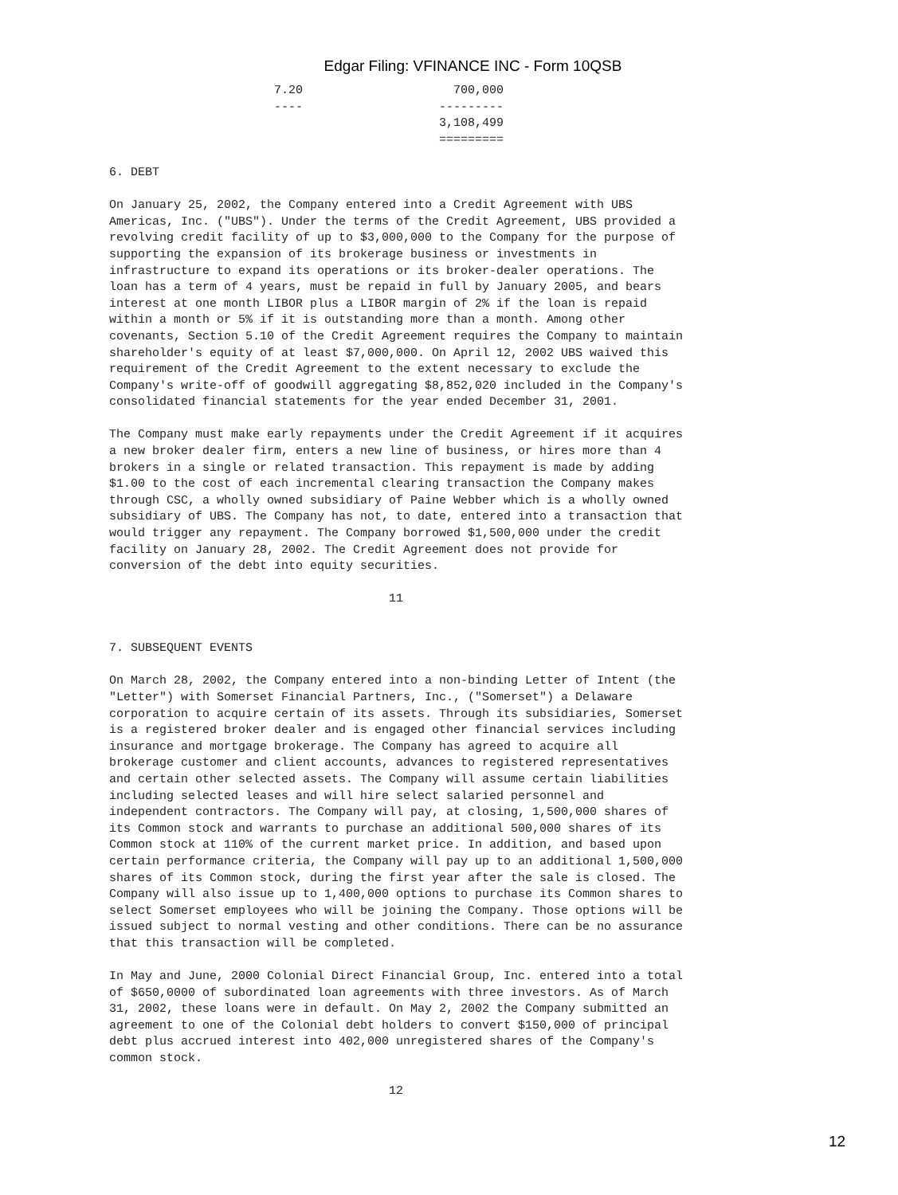Edgar Filing: VFINANCE INC - Form 10QSB
                       7.20                     700,000
                       ----                   ---------
                                              3,108,499
                                              =========

6. DEBT

On January 25, 2002, the Company entered into a Credit Agreement with UBS
Americas, Inc. ("UBS"). Under the terms of the Credit Agreement, UBS provided a
revolving credit facility of up to $3,000,000 to the Company for the purpose of
supporting the expansion of its brokerage business or investments in
infrastructure to expand its operations or its broker-dealer operations. The
loan has a term of 4 years, must be repaid in full by January 2005, and bears
interest at one month LIBOR plus a LIBOR margin of 2% if the loan is repaid
within a month or 5% if it is outstanding more than a month. Among other
covenants, Section 5.10 of the Credit Agreement requires the Company to maintain
shareholder's equity of at least $7,000,000. On April 12, 2002 UBS waived this
requirement of the Credit Agreement to the extent necessary to exclude the
Company's write-off of goodwill aggregating $8,852,020 included in the Company's
consolidated financial statements for the year ended December 31, 2001.

The Company must make early repayments under the Credit Agreement if it acquires
a new broker dealer firm, enters a new line of business, or hires more than 4
brokers in a single or related transaction. This repayment is made by adding
$1.00 to the cost of each incremental clearing transaction the Company makes
through CSC, a wholly owned subsidiary of Paine Webber which is a wholly owned
subsidiary of UBS. The Company has not, to date, entered into a transaction that
would trigger any repayment. The Company borrowed $1,500,000 under the credit
facility on January 28, 2002. The Credit Agreement does not provide for
conversion of the debt into equity securities.

                                       11


7. SUBSEQUENT EVENTS

On March 28, 2002, the Company entered into a non-binding Letter of Intent (the
"Letter") with Somerset Financial Partners, Inc., ("Somerset") a Delaware
corporation to acquire certain of its assets. Through its subsidiaries, Somerset
is a registered broker dealer and is engaged other financial services including
insurance and mortgage brokerage. The Company has agreed to acquire all
brokerage customer and client accounts, advances to registered representatives
and certain other selected assets. The Company will assume certain liabilities
including selected leases and will hire select salaried personnel and
independent contractors. The Company will pay, at closing, 1,500,000 shares of
its Common stock and warrants to purchase an additional 500,000 shares of its
Common stock at 110% of the current market price. In addition, and based upon
certain performance criteria, the Company will pay up to an additional 1,500,000
shares of its Common stock, during the first year after the sale is closed. The
Company will also issue up to 1,400,000 options to purchase its Common shares to
select Somerset employees who will be joining the Company. Those options will be
issued subject to normal vesting and other conditions. There can be no assurance
that this transaction will be completed.

In May and June, 2000 Colonial Direct Financial Group, Inc. entered into a total
of $650,0000 of subordinated loan agreements with three investors. As of March
31, 2002, these loans were in default. On May 2, 2002 the Company submitted an
agreement to one of the Colonial debt holders to convert $150,000 of principal
debt plus accrued interest into 402,000 unregistered shares of the Company's
common stock.

                                       12
12